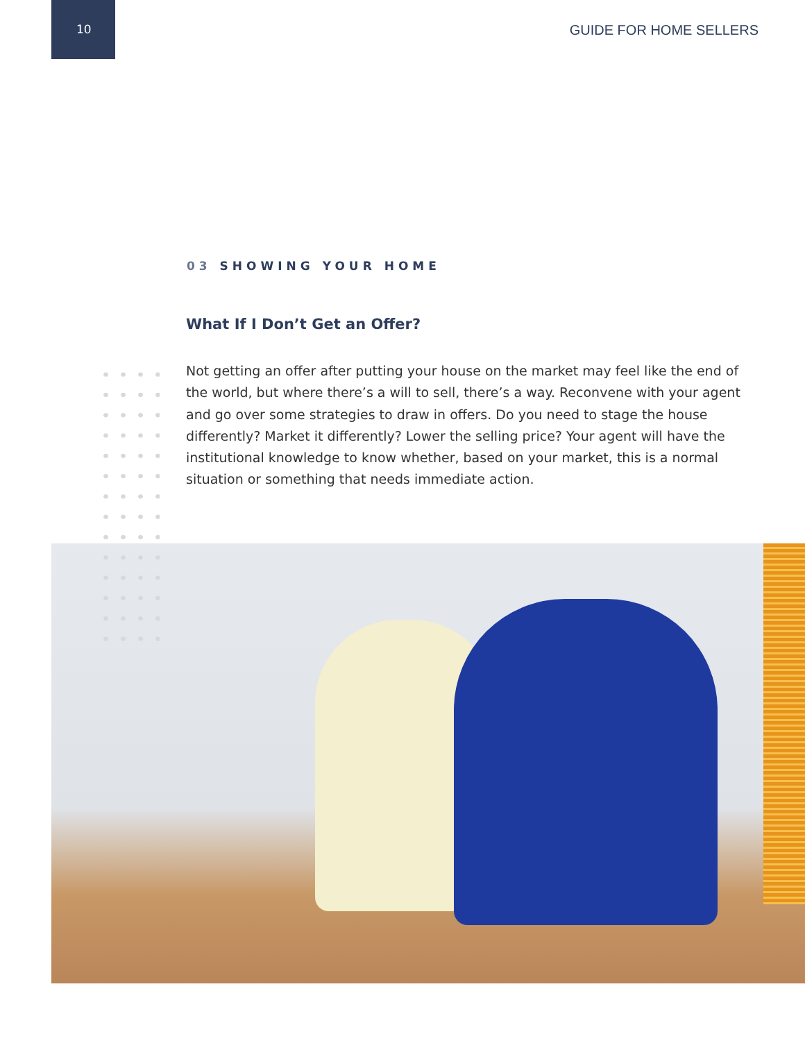10
GUIDE FOR HOME SELLERS
03 SHOWING YOUR HOME
What If I Don’t Get an Offer?
Not getting an offer after putting your house on the market may feel like the end of the world, but where there’s a will to sell, there’s a way. Reconvene with your agent and go over some strategies to draw in offers. Do you need to stage the house differently? Market it differently? Lower the selling price? Your agent will have the institutional knowledge to know whether, based on your market, this is a normal situation or something that needs immediate action.